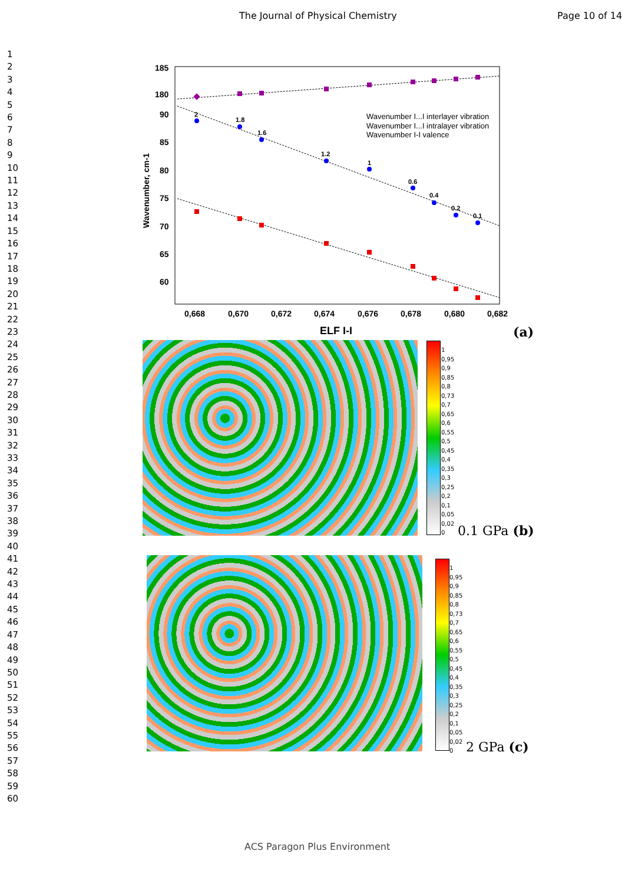The Journal of Physical Chemistry Page 10 of 14
1
2
3
4
5
6
7
8
9
10
11
12
13
14
15
16
17
18
19
20
21
22
23
24
25
26
27
28
29
30
31
32
33
34
35
36
37
38
39
40
41
42
43
44
45
46
47
48
49
50
51
52
53
54
55
56
57
58
59
60
185
180
90
85
80
75
70
65
60
0,668
0,670
0,672
0,674
0,676
0,678
0,680
0,682
ELF I-I
Wavenumber, cm-1
2
1.8
1.6
1.2
1
0.6
0.4
0.2
0.1
Wavenumber I...I interlayer vibration
Wavenumber I...I intralayer vibration
Wavenumber I-I valence
(a)
1
0,95
0,9
0,85
0,8
0,73
0,7
0,65
0,6
0,55
0,5
0,45
0,4
0,35
0,3
0,25
0,2
0,1
0,05
0,02
0
0.1 GPa (b)
1
0,95
0,9
0,85
0,8
0,73
0,7
0,65
0,6
0,55
0,5
0,45
0,4
0,35
0,3
0,25
0,2
0,1
0,05
0,02
0
2 GPa (c)
ACS Paragon Plus Environment